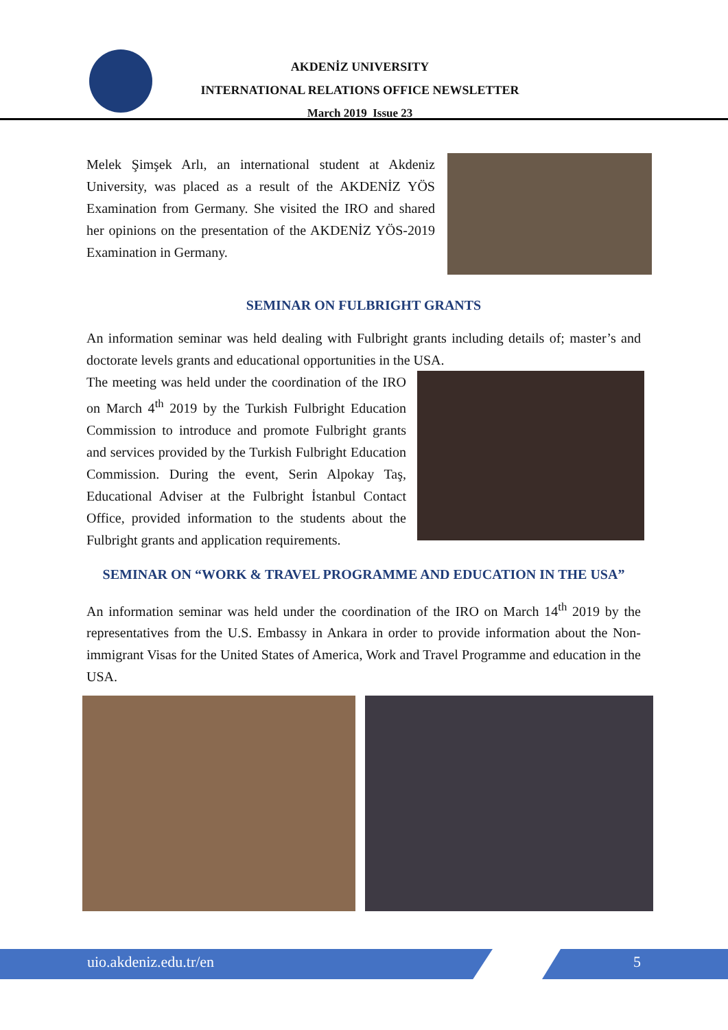AKDENİZ UNIVERSITY
INTERNATIONAL RELATIONS OFFICE NEWSLETTER
March 2019 Issue 23
Melek Şimşek Arlı, an international student at Akdeniz University, was placed as a result of the AKDENİZ YÖS Examination from Germany. She visited the IRO and shared her opinions on the presentation of the AKDENİZ YÖS-2019 Examination in Germany.
SEMINAR ON FULBRIGHT GRANTS
An information seminar was held dealing with Fulbright grants including details of; master’s and doctorate levels grants and educational opportunities in the USA.
The meeting was held under the coordination of the IRO on March 4<sup>th</sup> 2019 by the Turkish Fulbright Education Commission to introduce and promote Fulbright grants and services provided by the Turkish Fulbright Education Commission. During the event, Serin Alpokay Taş, Educational Adviser at the Fulbright İstanbul Contact Office, provided information to the students about the Fulbright grants and application requirements.
SEMINAR ON “WORK & TRAVEL PROGRAMME AND EDUCATION IN THE USA”
An information seminar was held under the coordination of the IRO on March 14<sup>th</sup> 2019 by the representatives from the U.S. Embassy in Ankara in order to provide information about the Non-immigrant Visas for the United States of America, Work and Travel Programme and education in the USA.
uio.akdeniz.edu.tr/en 5